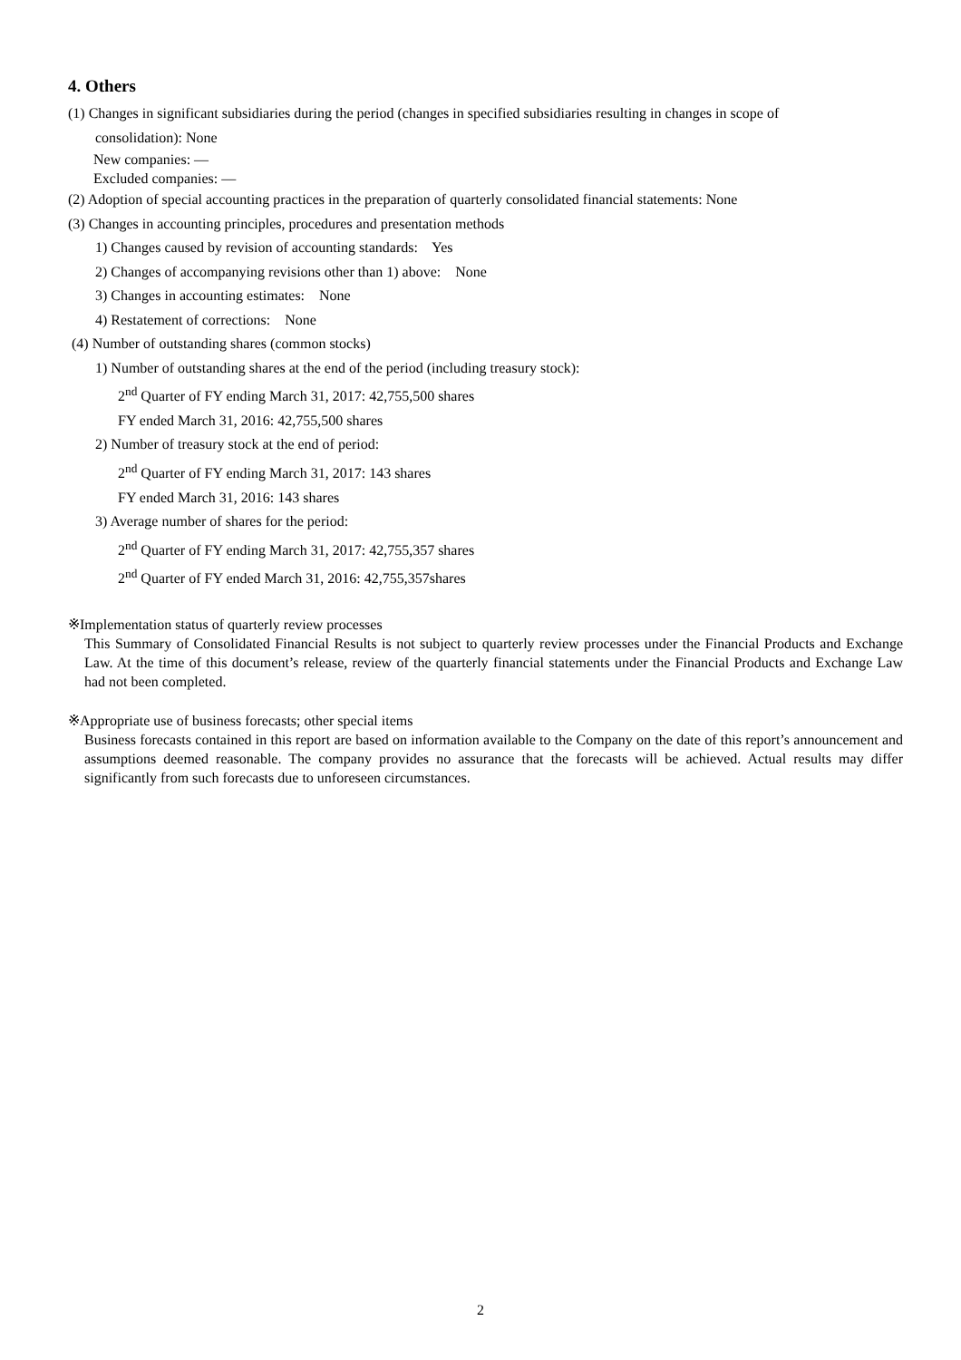4. Others
(1) Changes in significant subsidiaries during the period (changes in specified subsidiaries resulting in changes in scope of
consolidation): None
New companies: —
Excluded companies: —
(2) Adoption of special accounting practices in the preparation of quarterly consolidated financial statements: None
(3) Changes in accounting principles, procedures and presentation methods
1) Changes caused by revision of accounting standards: Yes
2) Changes of accompanying revisions other than 1) above: None
3) Changes in accounting estimates: None
4) Restatement of corrections: None
(4) Number of outstanding shares (common stocks)
1) Number of outstanding shares at the end of the period (including treasury stock):
2<sup>nd</sup> Quarter of FY ending March 31, 2017: 42,755,500 shares
FY ended March 31, 2016: 42,755,500 shares
2) Number of treasury stock at the end of period:
2<sup>nd</sup> Quarter of FY ending March 31, 2017: 143 shares
FY ended March 31, 2016: 143 shares
3) Average number of shares for the period:
2<sup>nd</sup> Quarter of FY ending March 31, 2017: 42,755,357 shares
2<sup>nd</sup> Quarter of FY ended March 31, 2016: 42,755,357shares
※Implementation status of quarterly review processes
This Summary of Consolidated Financial Results is not subject to quarterly review processes under the Financial Products and Exchange Law. At the time of this document’s release, review of the quarterly financial statements under the Financial Products and Exchange Law had not been completed.
※Appropriate use of business forecasts; other special items
Business forecasts contained in this report are based on information available to the Company on the date of this report’s announcement and assumptions deemed reasonable. The company provides no assurance that the forecasts will be achieved. Actual results may differ significantly from such forecasts due to unforeseen circumstances.
2